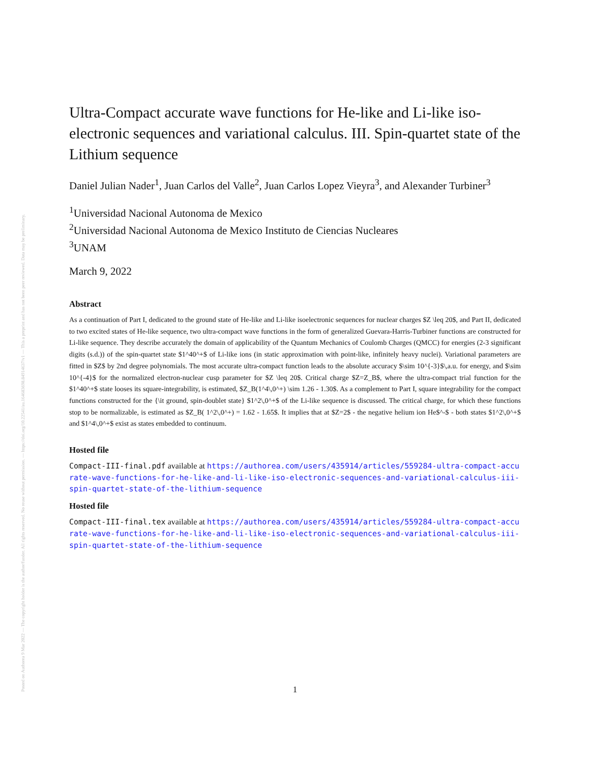Posted on Authorea 9 Mar 2022 — The copyright holder is the author/funder. All rights reserved. No reuse without permission. — https://doi.org/10.22541/au.164683698.84914637/v1 — This a preprint and has not been peer reviewed. Data may be preliminary.
Ultra-Compact accurate wave functions for He-like and Li-like iso-electronic sequences and variational calculus. III. Spin-quartet state of the Lithium sequence
Daniel Julian Nader<sup>1</sup>, Juan Carlos del Valle<sup>2</sup>, Juan Carlos Lopez Vieyra<sup>3</sup>, and Alexander Turbiner<sup>3</sup>
<sup>1</sup> Universidad Nacional Autonoma de Mexico
<sup>2</sup> Universidad Nacional Autonoma de Mexico Instituto de Ciencias Nucleares
<sup>3</sup> UNAM
March 9, 2022
Abstract
As a continuation of Part I, dedicated to the ground state of He-like and Li-like isoelectronic sequences for nuclear charges $Z \leq 20$, and Part II, dedicated to two excited states of He-like sequence, two ultra-compact wave functions in the form of generalized Guevara-Harris-Turbiner functions are constructed for Li-like sequence. They describe accurately the domain of applicability of the Quantum Mechanics of Coulomb Charges (QMCC) for energies (2-3 significant digits (s.d.)) of the spin-quartet state $1^40^+$ of Li-like ions (in static approximation with point-like, infinitely heavy nuclei). Variational parameters are fitted in $Z$ by 2nd degree polynomials. The most accurate ultra-compact function leads to the absolute accuracy $\sim 10^{-3}$\,a.u. for energy, and $\sim 10^{-4}$ for the normalized electron-nuclear cusp parameter for $Z \leq 20$. Critical charge $Z=Z_B$, where the ultra-compact trial function for the $1^40^+$ state looses its square-integrability, is estimated, $Z_B(1^4\,0^+) \sim 1.26 - 1.30$. As a complement to Part I, square integrability for the compact functions constructed for the {\it ground, spin-doublet state} $1^2\,0^+$ of the Li-like sequence is discussed. The critical charge, for which these functions stop to be normalizable, is estimated as $Z_B( 1^2\,0^+) = 1.62 - 1.65$. It implies that at $Z=2$ - the negative helium ion He$^-$ - both states $1^2\,0^+$ and $1^4\,0^+$ exist as states embedded to continuum.
Hosted file
Compact-III-final.pdf available at https://authorea.com/users/435914/articles/559284-ultra-compact-accurate-wave-functions-for-he-like-and-li-like-iso-electronic-sequences-and-variational-calculus-iii-spin-quartet-state-of-the-lithium-sequence
Hosted file
Compact-III-final.tex available at https://authorea.com/users/435914/articles/559284-ultra-compact-accurate-wave-functions-for-he-like-and-li-like-iso-electronic-sequences-and-variational-calculus-iii-spin-quartet-state-of-the-lithium-sequence
1